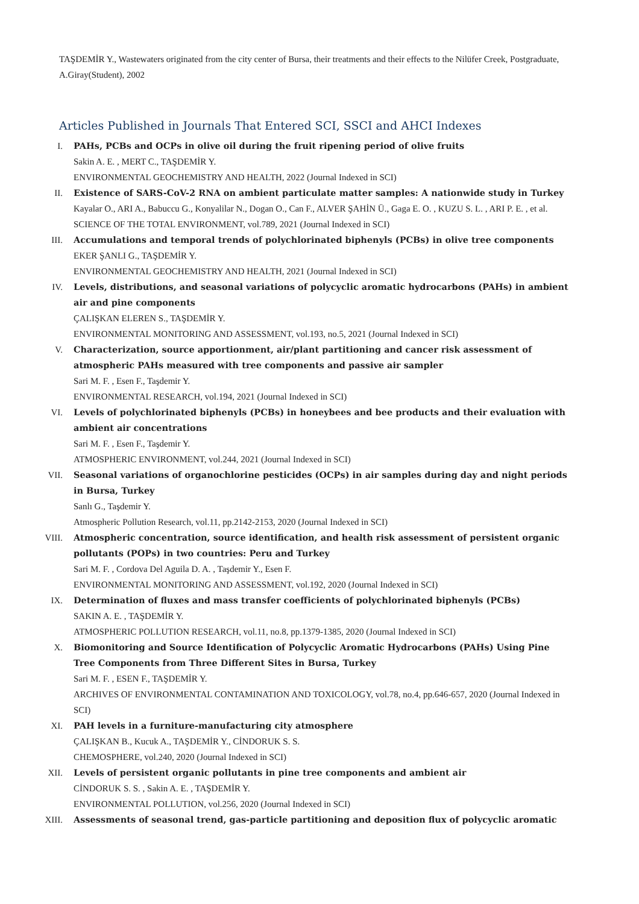TAŞDEMİR Y., Wastewaters originated from the city center of Bursa, their treatments and their effects to the Nilüfer Creek, Postgraduate, A.Giray(Student), 2002
Articles Published in Journals That Entered SCI, SSCI and AHCI Indexes
I. PAHs, PCBs and OCPs in olive oil during the fruit ripening period of olive fruits
Sakin A. E. , MERT C., TAŞDEMİR Y.
ENVIRONMENTAL GEOCHEMISTRY AND HEALTH, 2022 (Journal Indexed in SCI)
II. Existence of SARS-CoV-2 RNA on ambient particulate matter samples: A nationwide study in Turkey
Kayalar O., ARI A., Babuccu G., Konyalilar N., Dogan O., Can F., ALVER ŞAHİN Ü., Gaga E. O. , KUZU S. L. , ARI P. E. , et al.
SCIENCE OF THE TOTAL ENVIRONMENT, vol.789, 2021 (Journal Indexed in SCI)
III. Accumulations and temporal trends of polychlorinated biphenyls (PCBs) in olive tree components
EKER ŞANLI G., TAŞDEMİR Y.
ENVIRONMENTAL GEOCHEMISTRY AND HEALTH, 2021 (Journal Indexed in SCI)
IV. Levels, distributions, and seasonal variations of polycyclic aromatic hydrocarbons (PAHs) in ambient air and pine components
ÇALIŞKAN ELEREN S., TAŞDEMİR Y.
ENVIRONMENTAL MONITORING AND ASSESSMENT, vol.193, no.5, 2021 (Journal Indexed in SCI)
V. Characterization, source apportionment, air/plant partitioning and cancer risk assessment of atmospheric PAHs measured with tree components and passive air sampler
Sari M. F. , Esen F., Taşdemir Y.
ENVIRONMENTAL RESEARCH, vol.194, 2021 (Journal Indexed in SCI)
VI. Levels of polychlorinated biphenyls (PCBs) in honeybees and bee products and their evaluation with ambient air concentrations
Sari M. F. , Esen F., Taşdemir Y.
ATMOSPHERIC ENVIRONMENT, vol.244, 2021 (Journal Indexed in SCI)
VII. Seasonal variations of organochlorine pesticides (OCPs) in air samples during day and night periods in Bursa, Turkey
Sanlı G., Taşdemir Y.
Atmospheric Pollution Research, vol.11, pp.2142-2153, 2020 (Journal Indexed in SCI)
VIII. Atmospheric concentration, source identification, and health risk assessment of persistent organic pollutants (POPs) in two countries: Peru and Turkey
Sari M. F. , Cordova Del Aguila D. A. , Taşdemir Y., Esen F.
ENVIRONMENTAL MONITORING AND ASSESSMENT, vol.192, 2020 (Journal Indexed in SCI)
IX. Determination of fluxes and mass transfer coefficients of polychlorinated biphenyls (PCBs)
SAKIN A. E. , TAŞDEMİR Y.
ATMOSPHERIC POLLUTION RESEARCH, vol.11, no.8, pp.1379-1385, 2020 (Journal Indexed in SCI)
X. Biomonitoring and Source Identification of Polycyclic Aromatic Hydrocarbons (PAHs) Using Pine Tree Components from Three Different Sites in Bursa, Turkey
Sari M. F. , ESEN F., TAŞDEMİR Y.
ARCHIVES OF ENVIRONMENTAL CONTAMINATION AND TOXICOLOGY, vol.78, no.4, pp.646-657, 2020 (Journal Indexed in SCI)
XI. PAH levels in a furniture-manufacturing city atmosphere
ÇALIŞKAN B., Kucuk A., TAŞDEMİR Y., CİNDORUK S. S.
CHEMOSPHERE, vol.240, 2020 (Journal Indexed in SCI)
XII. Levels of persistent organic pollutants in pine tree components and ambient air
CİNDORUK S. S. , Sakin A. E. , TAŞDEMİR Y.
ENVIRONMENTAL POLLUTION, vol.256, 2020 (Journal Indexed in SCI)
XIII. Assessments of seasonal trend, gas-particle partitioning and deposition flux of polycyclic aromatic